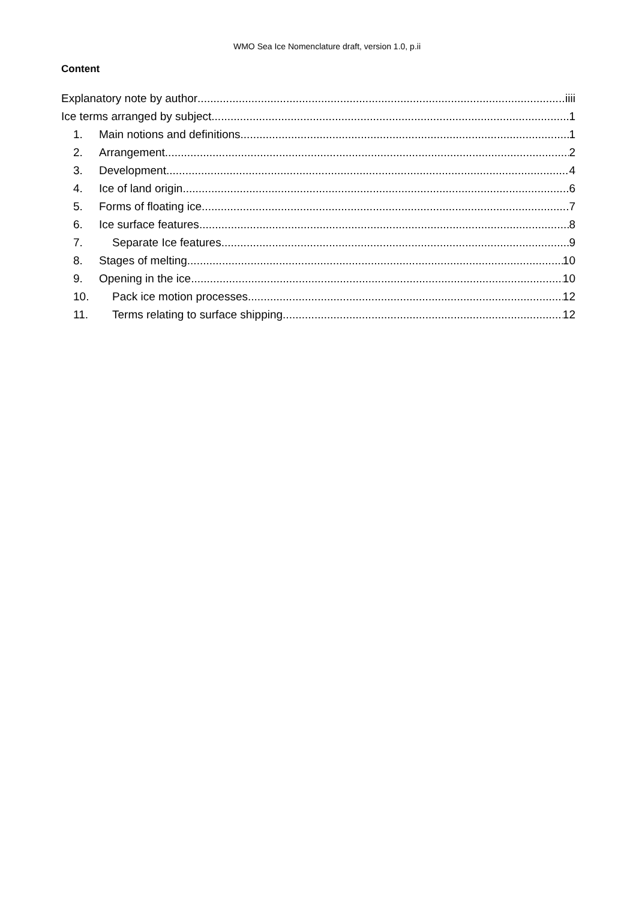WMO Sea Ice Nomenclature draft, version 1.0, p.ii
Content
Explanatory note by author iiii
Ice terms arranged by subject 1
1. Main notions and definitions 1
2. Arrangement 2
3. Development 4
4. Ice of land origin 6
5. Forms of floating ice 7
6. Ice surface features 8
7. Separate Ice features 9
8. Stages of melting 10
9. Opening in the ice 10
10. Pack ice motion processes 12
11. Terms relating to surface shipping 12